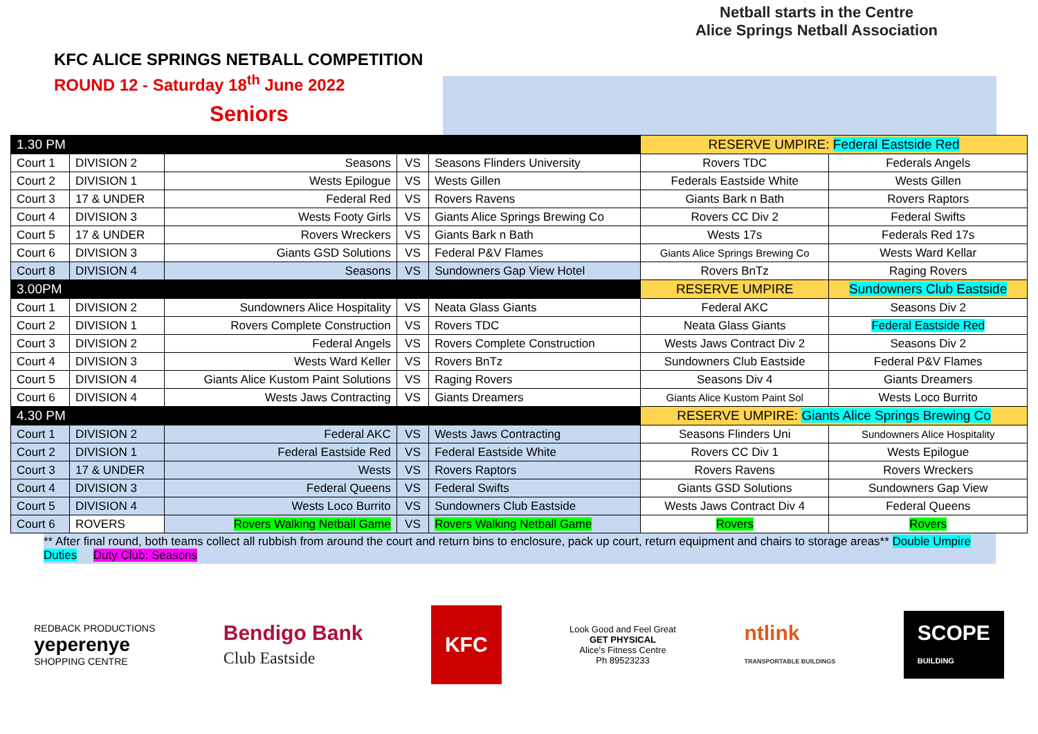KFC ALICE SPRINGS NETBALL COMPETITION
ROUND 12 - Saturday 18<sup>th</sup> June 2022
Seniors
Netball starts in the Centre
Alice Springs Netball Association
| 1.30 PM | | | | | RESERVE UMPIRE: Federal Eastside Red | |
| Court 1 | DIVISION 2 | Seasons | VS | Seasons Flinders University | Rovers TDC | Federals Angels |
| Court 2 | DIVISION 1 | Wests Epilogue | VS | Wests Gillen | Federals Eastside White | Wests Gillen |
| Court 3 | 17 & UNDER | Federal Red | VS | Rovers Ravens | Giants Bark n Bath | Rovers Raptors |
| Court 4 | DIVISION 3 | Wests Footy Girls | VS | Giants Alice Springs Brewing Co | Rovers CC Div 2 | Federal Swifts |
| Court 5 | 17 & UNDER | Rovers Wreckers | VS | Giants Bark n Bath | Wests 17s | Federals Red 17s |
| Court 6 | DIVISION 3 | Giants GSD Solutions | VS | Federal P&V Flames | Giants Alice Springs Brewing Co | Wests Ward Kellar |
| Court 8 | DIVISION 4 | Seasons | VS | Sundowners Gap View Hotel | Rovers BnTz | Raging Rovers |
| 3.00PM | | | | | RESERVE UMPIRE | Sundowners Club Eastside |
| Court 1 | DIVISION 2 | Sundowners Alice Hospitality | VS | Neata Glass Giants | Federal AKC | Seasons Div 2 |
| Court 2 | DIVISION 1 | Rovers Complete Construction | VS | Rovers TDC | Neata Glass Giants | Federal Eastside Red |
| Court 3 | DIVISION 2 | Federal Angels | VS | Rovers Complete Construction | Wests Jaws Contract Div 2 | Seasons Div 2 |
| Court 4 | DIVISION 3 | Wests Ward Keller | VS | Rovers BnTz | Sundowners Club Eastside | Federal P&V Flames |
| Court 5 | DIVISION 4 | Giants Alice Kustom Paint Solutions | VS | Raging Rovers | Seasons Div 4 | Giants Dreamers |
| Court 6 | DIVISION 4 | Wests Jaws Contracting | VS | Giants Dreamers | Giants Alice Kustom Paint Sol | Wests Loco Burrito |
| 4.30 PM | | | | | RESERVE UMPIRE: Giants Alice Springs Brewing Co | |
| Court 1 | DIVISION 2 | Federal AKC | VS | Wests Jaws Contracting | Seasons Flinders Uni | Sundowners Alice Hospitality |
| Court 2 | DIVISION 1 | Federal Eastside Red | VS | Federal Eastside White | Rovers CC Div 1 | Wests Epilogue |
| Court 3 | 17 & UNDER | Wests | VS | Rovers Raptors | Rovers Ravens | Rovers Wreckers |
| Court 4 | DIVISION 3 | Federal Queens | VS | Federal Swifts | Giants GSD Solutions | Sundowners Gap View |
| Court 5 | DIVISION 4 | Wests Loco Burrito | VS | Sundowners Club Eastside | Wests Jaws Contract Div 4 | Federal Queens |
| Court 6 | ROVERS | Rovers Walking Netball Game | VS | Rovers Walking Netball Game | Rovers | Rovers |
** After final round, both teams collect all rubbish from around the court and return bins to enclosure, pack up court, return equipment and chairs to storage areas** Double Umpire Duties Duty Club: Seasons
REDBACK PRODUCTIONS
yeperenye
SHOPPING CENTRE
Bendigo Bank
Club Eastside
KFC
Look Good and Feel Great
GET PHYSICAL
Alice's Fitness Centre
Ph 89523233
ntlink
TRANSPORTABLE BUILDINGS
SCOPE
BUILDING